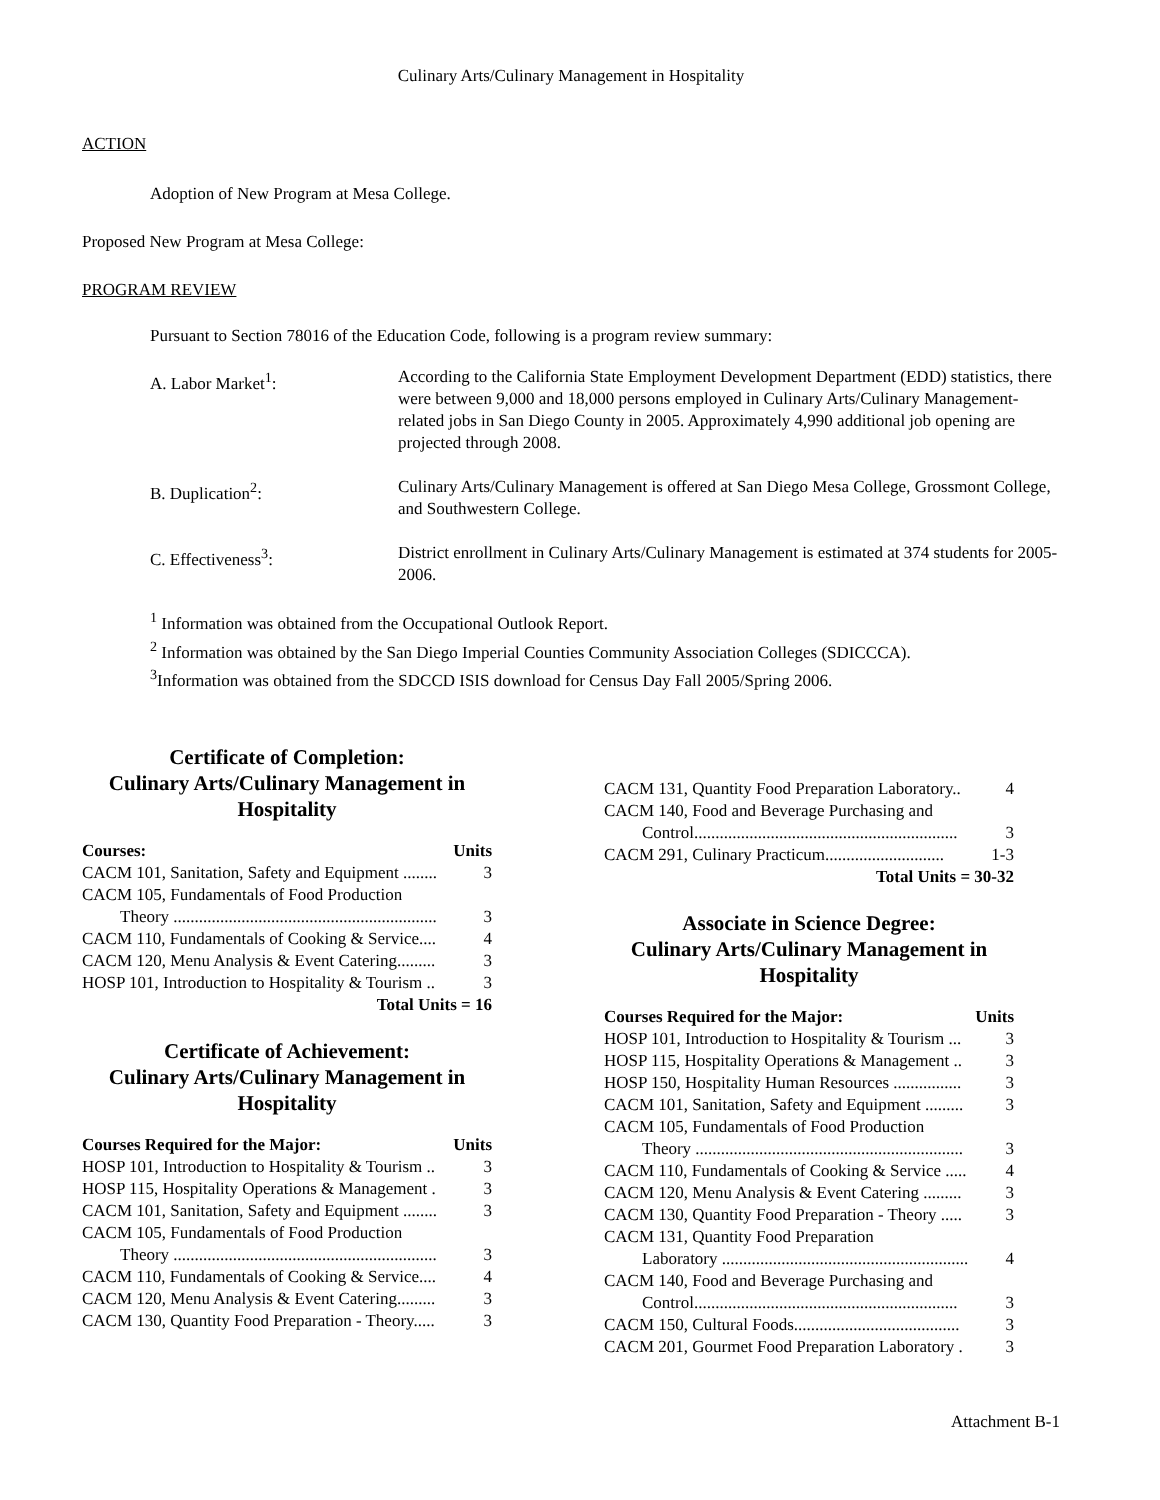Culinary Arts/Culinary Management in Hospitality
ACTION
Adoption of New Program at Mesa College.
Proposed New Program at Mesa College:
PROGRAM REVIEW
Pursuant to Section 78016 of the Education Code, following is a program review summary:
A. Labor Market<sup>1</sup>:
According to the California State Employment Development Department (EDD) statistics, there were between 9,000 and 18,000 persons employed in Culinary Arts/Culinary Management-related jobs in San Diego County in 2005. Approximately 4,990 additional job opening are projected through 2008.
B. Duplication<sup>2</sup>:
Culinary Arts/Culinary Management is offered at San Diego Mesa College, Grossmont College, and Southwestern College.
C. Effectiveness<sup>3</sup>:
District enrollment in Culinary Arts/Culinary Management is estimated at 374 students for 2005-2006.
<sup>1</sup> Information was obtained from the Occupational Outlook Report.
<sup>2</sup> Information was obtained by the San Diego Imperial Counties Community Association Colleges (SDICCCA).
<sup>3</sup> Information was obtained from the SDCCD ISIS download for Census Day Fall 2005/Spring 2006.
Certificate of Completion:
Culinary Arts/Culinary Management in Hospitality
Courses: Units
CACM 101, Sanitation, Safety and Equipment ........ 3
CACM 105, Fundamentals of Food Production
Theory .............................................................. 3
CACM 110, Fundamentals of Cooking & Service.... 4
CACM 120, Menu Analysis & Event Catering......... 3
HOSP 101, Introduction to Hospitality & Tourism .. 3
Total Units = 16
Certificate of Achievement:
Culinary Arts/Culinary Management in Hospitality
Courses Required for the Major: Units
HOSP 101, Introduction to Hospitality & Tourism .. 3
HOSP 115, Hospitality Operations & Management . 3
CACM 101, Sanitation, Safety and Equipment ........ 3
CACM 105, Fundamentals of Food Production
Theory .............................................................. 3
CACM 110, Fundamentals of Cooking & Service.... 4
CACM 120, Menu Analysis & Event Catering......... 3
CACM 130, Quantity Food Preparation - Theory..... 3
CACM 131, Quantity Food Preparation Laboratory.. 4
CACM 140, Food and Beverage Purchasing and
Control.............................................................. 3
CACM 291, Culinary Practicum............................ 1-3
Total Units = 30-32
Associate in Science Degree:
Culinary Arts/Culinary Management in Hospitality
Courses Required for the Major: Units
HOSP 101, Introduction to Hospitality & Tourism ... 3
HOSP 115, Hospitality Operations & Management .. 3
HOSP 150, Hospitality Human Resources ................ 3
CACM 101, Sanitation, Safety and Equipment ......... 3
CACM 105, Fundamentals of Food Production
Theory ............................................................... 3
CACM 110, Fundamentals of Cooking & Service ..... 4
CACM 120, Menu Analysis & Event Catering ......... 3
CACM 130, Quantity Food Preparation - Theory ..... 3
CACM 131, Quantity Food Preparation
Laboratory .......................................................... 4
CACM 140, Food and Beverage Purchasing and
Control.............................................................. 3
CACM 150, Cultural Foods....................................... 3
CACM 201, Gourmet Food Preparation Laboratory . 3
Attachment B-1